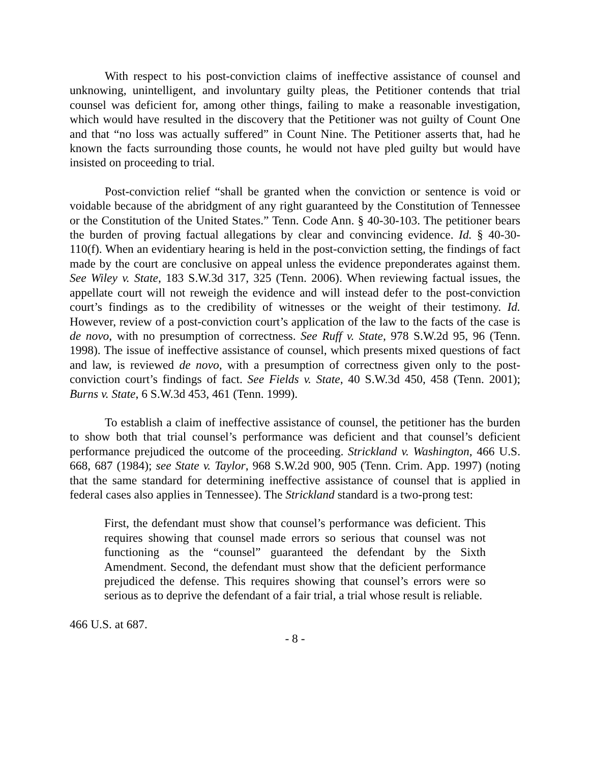With respect to his post-conviction claims of ineffective assistance of counsel and unknowing, unintelligent, and involuntary guilty pleas, the Petitioner contends that trial counsel was deficient for, among other things, failing to make a reasonable investigation, which would have resulted in the discovery that the Petitioner was not guilty of Count One and that “no loss was actually suffered” in Count Nine. The Petitioner asserts that, had he known the facts surrounding those counts, he would not have pled guilty but would have insisted on proceeding to trial.
Post-conviction relief “shall be granted when the conviction or sentence is void or voidable because of the abridgment of any right guaranteed by the Constitution of Tennessee or the Constitution of the United States.” Tenn. Code Ann. § 40-30-103. The petitioner bears the burden of proving factual allegations by clear and convincing evidence. Id. § 40-30-110(f). When an evidentiary hearing is held in the post-conviction setting, the findings of fact made by the court are conclusive on appeal unless the evidence preponderates against them. See Wiley v. State, 183 S.W.3d 317, 325 (Tenn. 2006). When reviewing factual issues, the appellate court will not reweigh the evidence and will instead defer to the post-conviction court’s findings as to the credibility of witnesses or the weight of their testimony. Id. However, review of a post-conviction court’s application of the law to the facts of the case is de novo, with no presumption of correctness. See Ruff v. State, 978 S.W.2d 95, 96 (Tenn. 1998). The issue of ineffective assistance of counsel, which presents mixed questions of fact and law, is reviewed de novo, with a presumption of correctness given only to the post-conviction court’s findings of fact. See Fields v. State, 40 S.W.3d 450, 458 (Tenn. 2001); Burns v. State, 6 S.W.3d 453, 461 (Tenn. 1999).
To establish a claim of ineffective assistance of counsel, the petitioner has the burden to show both that trial counsel’s performance was deficient and that counsel’s deficient performance prejudiced the outcome of the proceeding. Strickland v. Washington, 466 U.S. 668, 687 (1984); see State v. Taylor, 968 S.W.2d 900, 905 (Tenn. Crim. App. 1997) (noting that the same standard for determining ineffective assistance of counsel that is applied in federal cases also applies in Tennessee). The Strickland standard is a two-prong test:
First, the defendant must show that counsel’s performance was deficient. This requires showing that counsel made errors so serious that counsel was not functioning as the “counsel” guaranteed the defendant by the Sixth Amendment. Second, the defendant must show that the deficient performance prejudiced the defense. This requires showing that counsel’s errors were so serious as to deprive the defendant of a fair trial, a trial whose result is reliable.
466 U.S. at 687.
- 8 -